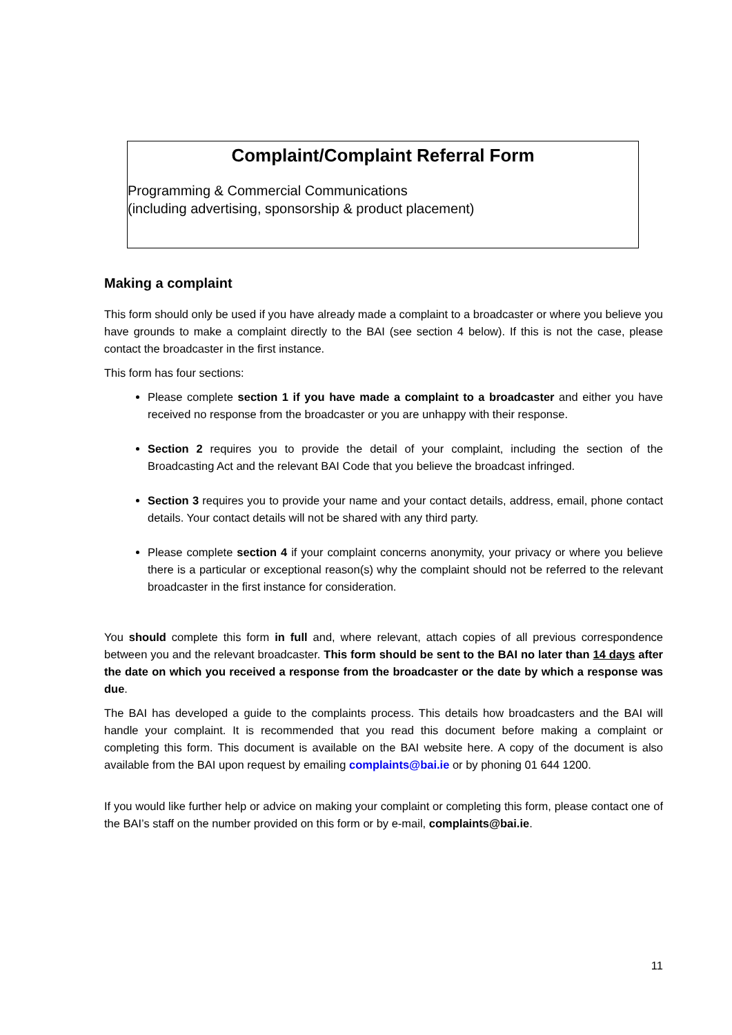Complaint/Complaint Referral Form
Programming & Commercial Communications
(including advertising, sponsorship & product placement)
Making a complaint
This form should only be used if you have already made a complaint to a broadcaster or where you believe you have grounds to make a complaint directly to the BAI (see section 4 below). If this is not the case, please contact the broadcaster in the first instance.
This form has four sections:
Please complete section 1 if you have made a complaint to a broadcaster and either you have received no response from the broadcaster or you are unhappy with their response.
Section 2 requires you to provide the detail of your complaint, including the section of the Broadcasting Act and the relevant BAI Code that you believe the broadcast infringed.
Section 3 requires you to provide your name and your contact details, address, email, phone contact details. Your contact details will not be shared with any third party.
Please complete section 4 if your complaint concerns anonymity, your privacy or where you believe there is a particular or exceptional reason(s) why the complaint should not be referred to the relevant broadcaster in the first instance for consideration.
You should complete this form in full and, where relevant, attach copies of all previous correspondence between you and the relevant broadcaster. This form should be sent to the BAI no later than 14 days after the date on which you received a response from the broadcaster or the date by which a response was due.
The BAI has developed a guide to the complaints process. This details how broadcasters and the BAI will handle your complaint. It is recommended that you read this document before making a complaint or completing this form. This document is available on the BAI website here. A copy of the document is also available from the BAI upon request by emailing complaints@bai.ie or by phoning 01 644 1200.
If you would like further help or advice on making your complaint or completing this form, please contact one of the BAI’s staff on the number provided on this form or by e-mail, complaints@bai.ie.
11